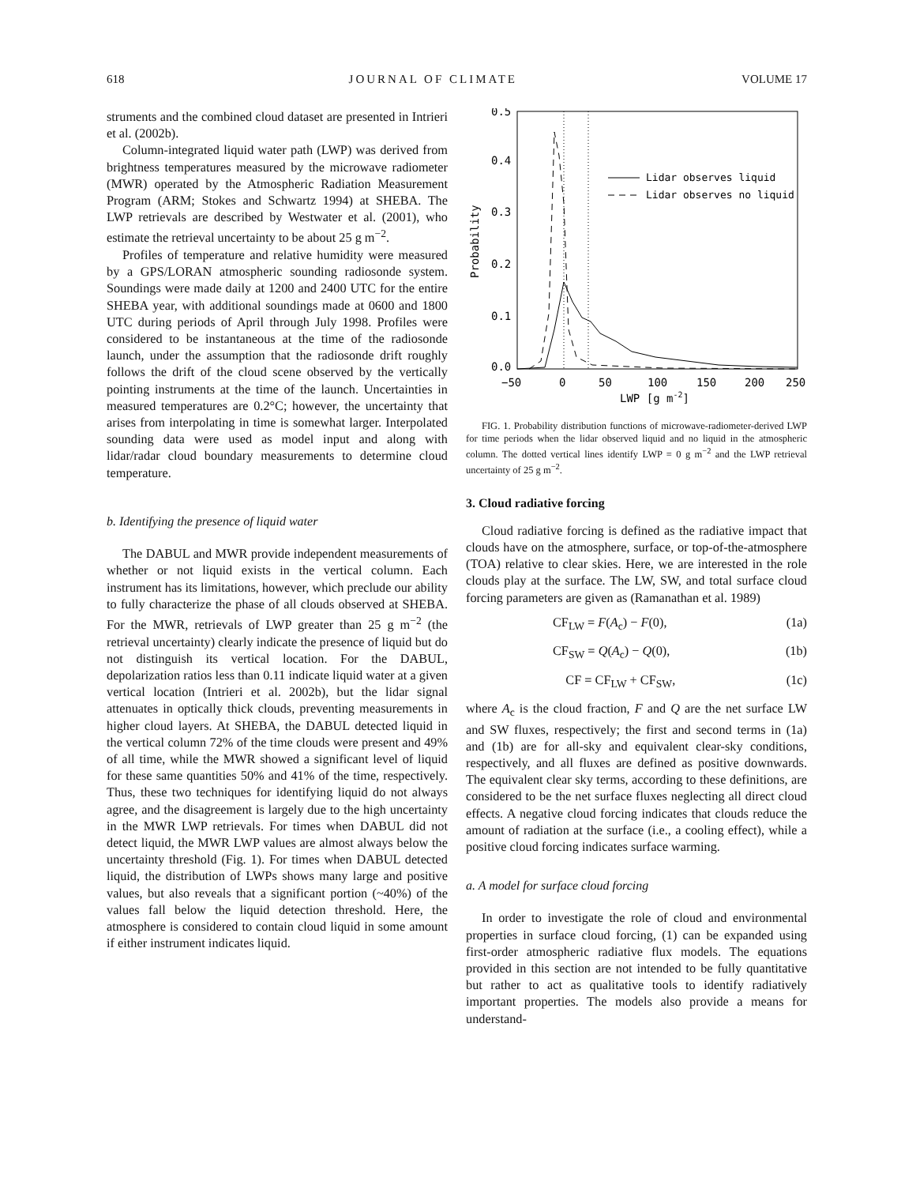618 JOURNAL OF CLIMATE VOLUME 17
struments and the combined cloud dataset are presented in Intrieri et al. (2002b).
Column-integrated liquid water path (LWP) was derived from brightness temperatures measured by the microwave radiometer (MWR) operated by the Atmospheric Radiation Measurement Program (ARM; Stokes and Schwartz 1994) at SHEBA. The LWP retrievals are described by Westwater et al. (2001), who estimate the retrieval uncertainty to be about 25 g m<sup>−2</sup>.
Profiles of temperature and relative humidity were measured by a GPS/LORAN atmospheric sounding radiosonde system. Soundings were made daily at 1200 and 2400 UTC for the entire SHEBA year, with additional soundings made at 0600 and 1800 UTC during periods of April through July 1998. Profiles were considered to be instantaneous at the time of the radiosonde launch, under the assumption that the radiosonde drift roughly follows the drift of the cloud scene observed by the vertically pointing instruments at the time of the launch. Uncertainties in measured temperatures are 0.2°C; however, the uncertainty that arises from interpolating in time is somewhat larger. Interpolated sounding data were used as model input and along with lidar/radar cloud boundary measurements to determine cloud temperature.
b. Identifying the presence of liquid water
The DABUL and MWR provide independent measurements of whether or not liquid exists in the vertical column. Each instrument has its limitations, however, which preclude our ability to fully characterize the phase of all clouds observed at SHEBA. For the MWR, retrievals of LWP greater than 25 g m<sup>−2</sup> (the retrieval uncertainty) clearly indicate the presence of liquid but do not distinguish its vertical location. For the DABUL, depolarization ratios less than 0.11 indicate liquid water at a given vertical location (Intrieri et al. 2002b), but the lidar signal attenuates in optically thick clouds, preventing measurements in higher cloud layers. At SHEBA, the DABUL detected liquid in the vertical column 72% of the time clouds were present and 49% of all time, while the MWR showed a significant level of liquid for these same quantities 50% and 41% of the time, respectively. Thus, these two techniques for identifying liquid do not always agree, and the disagreement is largely due to the high uncertainty in the MWR LWP retrievals. For times when DABUL did not detect liquid, the MWR LWP values are almost always below the uncertainty threshold (Fig. 1). For times when DABUL detected liquid, the distribution of LWPs shows many large and positive values, but also reveals that a significant portion (~40%) of the values fall below the liquid detection threshold. Here, the atmosphere is considered to contain cloud liquid in some amount if either instrument indicates liquid.
0.5
0.4
0.3
0.2
0.1
0.0
−50
0
50
100
150
200
250
LWP [g m-2]
Probability
Lidar observes liquid
Lidar observes no liquid
FIG. 1. Probability distribution functions of microwave-radiometer-derived LWP for time periods when the lidar observed liquid and no liquid in the atmospheric column. The dotted vertical lines identify LWP = 0 g m<sup>−2</sup> and the LWP retrieval uncertainty of 25 g m<sup>−2</sup>.
3. Cloud radiative forcing
Cloud radiative forcing is defined as the radiative impact that clouds have on the atmosphere, surface, or top-of-the-atmosphere (TOA) relative to clear skies. Here, we are interested in the role clouds play at the surface. The LW, SW, and total surface cloud forcing parameters are given as (Ramanathan et al. 1989)
CF<sub>LW</sub> = F(A<sub>c</sub>) − F(0), (1a)
CF<sub>SW</sub> = Q(A<sub>c</sub>) − Q(0), (1b)
CF = CF<sub>LW</sub> + CF<sub>SW</sub>, (1c)
where A<sub>c</sub> is the cloud fraction, F and Q are the net surface LW and SW fluxes, respectively; the first and second terms in (1a) and (1b) are for all-sky and equivalent clear-sky conditions, respectively, and all fluxes are defined as positive downwards. The equivalent clear sky terms, according to these definitions, are considered to be the net surface fluxes neglecting all direct cloud effects. A negative cloud forcing indicates that clouds reduce the amount of radiation at the surface (i.e., a cooling effect), while a positive cloud forcing indicates surface warming.
a. A model for surface cloud forcing
In order to investigate the role of cloud and environmental properties in surface cloud forcing, (1) can be expanded using first-order atmospheric radiative flux models. The equations provided in this section are not intended to be fully quantitative but rather to act as qualitative tools to identify radiatively important properties. The models also provide a means for understand-